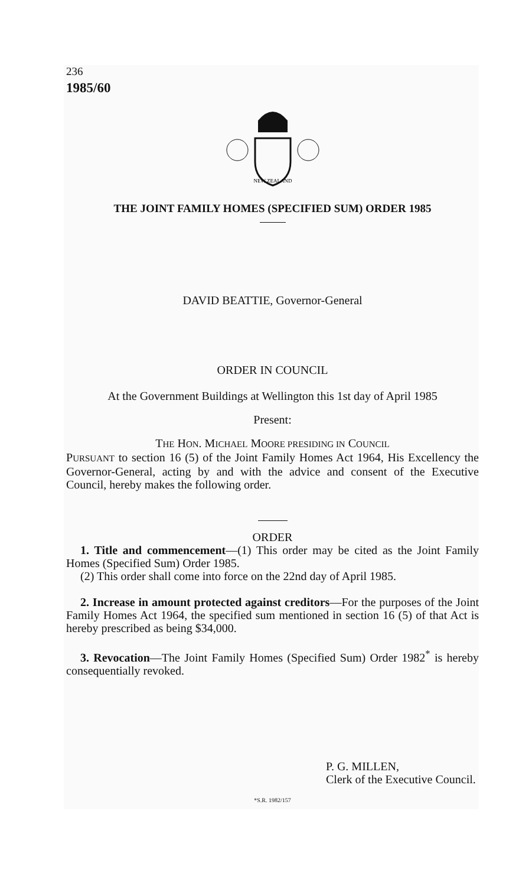236
1985/60
NEW ZEALAND
THE JOINT FAMILY HOMES (SPECIFIED SUM) ORDER 1985
DAVID BEATTIE, Governor-General
ORDER IN COUNCIL
At the Government Buildings at Wellington this 1st day of April 1985
Present:
THE HON. MICHAEL MOORE PRESIDING IN COUNCIL
PURSUANT to section 16 (5) of the Joint Family Homes Act 1964, His Excellency the Governor-General, acting by and with the advice and consent of the Executive Council, hereby makes the following order.
ORDER
1. Title and commencement—(1) This order may be cited as the Joint Family Homes (Specified Sum) Order 1985.
(2) This order shall come into force on the 22nd day of April 1985.
2. Increase in amount protected against creditors—For the purposes of the Joint Family Homes Act 1964, the specified sum mentioned in section 16 (5) of that Act is hereby prescribed as being $34,000.
3. Revocation—The Joint Family Homes (Specified Sum) Order 1982<sup>*</sup> is hereby consequentially revoked.
P. G. MILLEN,
Clerk of the Executive Council.
*S.R. 1982/157